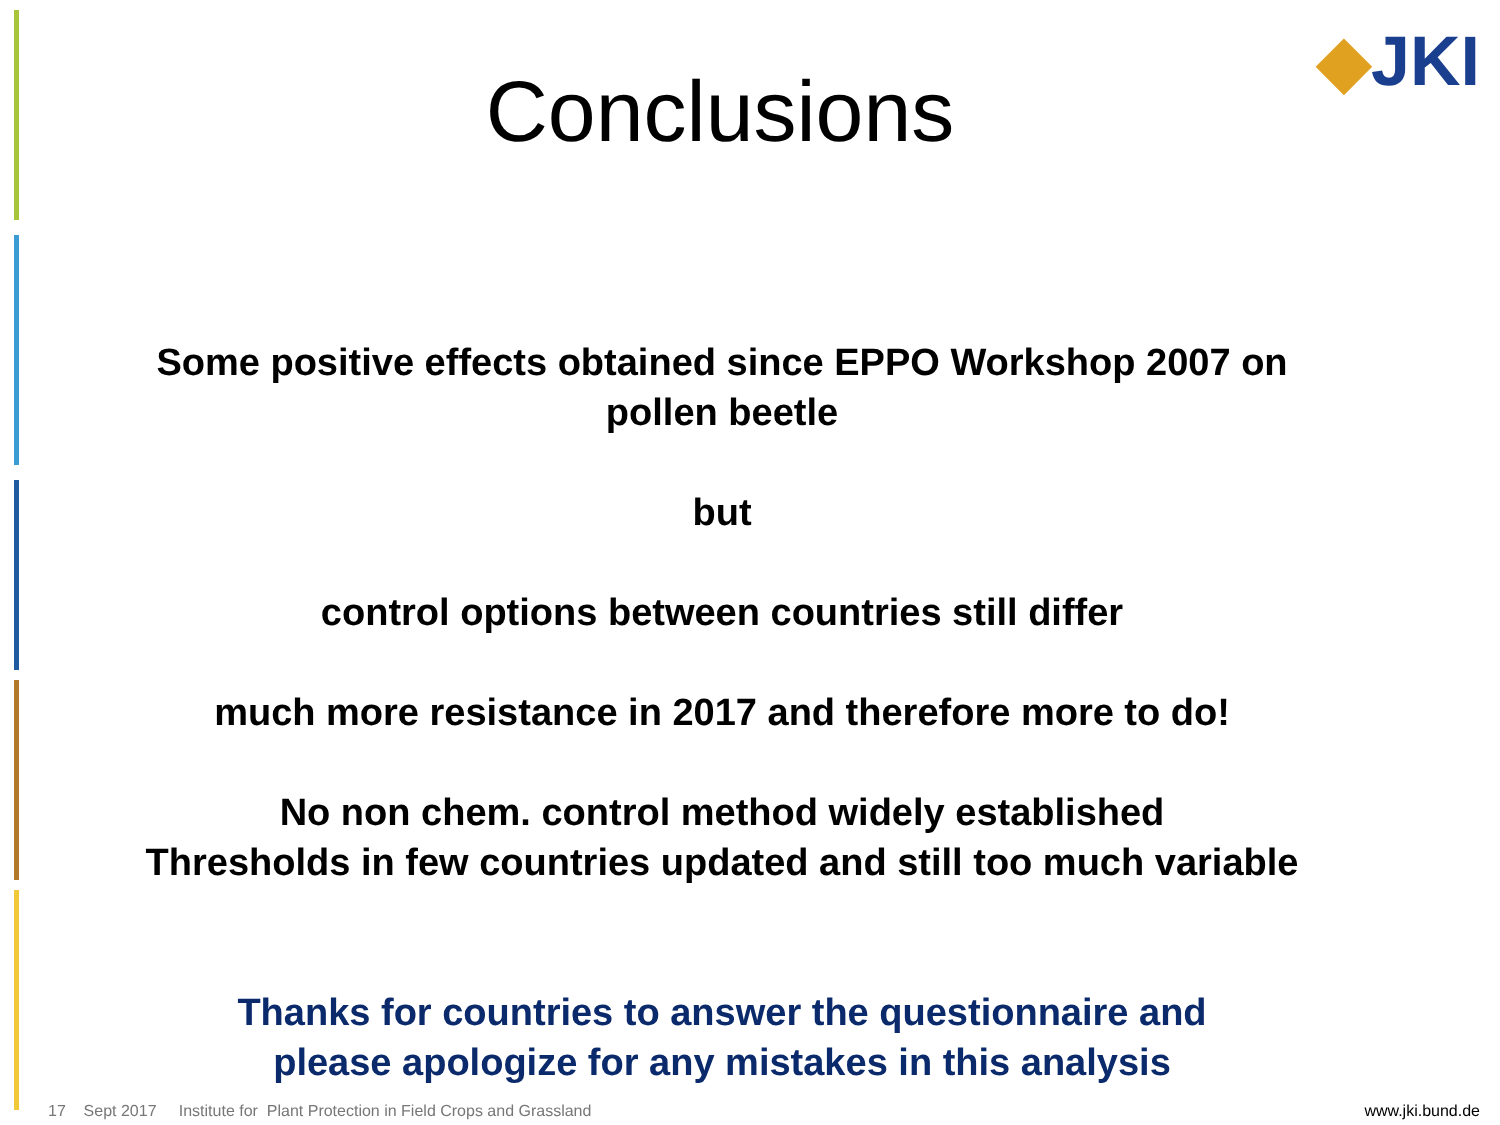Conclusions
◆JKI
Some positive effects obtained since EPPO Workshop 2007 on
pollen beetle
but
control options between countries still differ
much more resistance in 2017 and therefore more to do!
No non chem. control method widely established
Thresholds in few countries updated and still too much variable
Thanks for countries to answer the questionnaire and
please apologize for any mistakes in this analysis
17 Sept 2017 Institute for Plant Protection in Field Crops and Grassland www.jki.bund.de